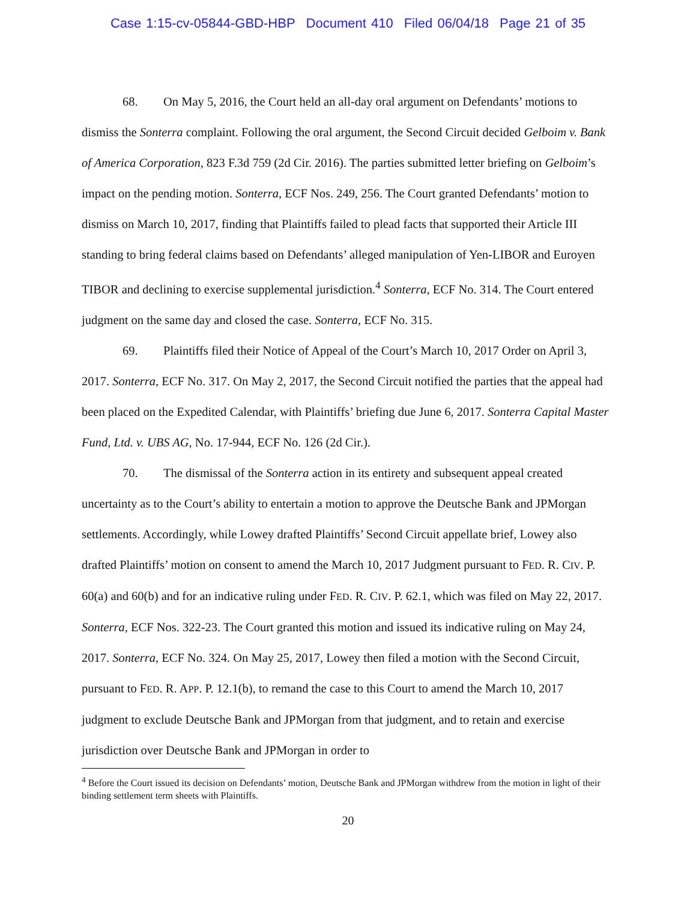Case 1:15-cv-05844-GBD-HBP Document 410 Filed 06/04/18 Page 21 of 35
68. On May 5, 2016, the Court held an all-day oral argument on Defendants’ motions to dismiss the Sonterra complaint. Following the oral argument, the Second Circuit decided Gelboim v. Bank of America Corporation, 823 F.3d 759 (2d Cir. 2016). The parties submitted letter briefing on Gelboim’s impact on the pending motion. Sonterra, ECF Nos. 249, 256. The Court granted Defendants’ motion to dismiss on March 10, 2017, finding that Plaintiffs failed to plead facts that supported their Article III standing to bring federal claims based on Defendants’ alleged manipulation of Yen-LIBOR and Euroyen TIBOR and declining to exercise supplemental jurisdiction.<sup>4</sup> Sonterra, ECF No. 314. The Court entered judgment on the same day and closed the case. Sonterra, ECF No. 315.
69. Plaintiffs filed their Notice of Appeal of the Court’s March 10, 2017 Order on April 3, 2017. Sonterra, ECF No. 317. On May 2, 2017, the Second Circuit notified the parties that the appeal had been placed on the Expedited Calendar, with Plaintiffs’ briefing due June 6, 2017. Sonterra Capital Master Fund, Ltd. v. UBS AG, No. 17-944, ECF No. 126 (2d Cir.).
70. The dismissal of the Sonterra action in its entirety and subsequent appeal created uncertainty as to the Court’s ability to entertain a motion to approve the Deutsche Bank and JPMorgan settlements. Accordingly, while Lowey drafted Plaintiffs’ Second Circuit appellate brief, Lowey also drafted Plaintiffs’ motion on consent to amend the March 10, 2017 Judgment pursuant to FED. R. CIV. P. 60(a) and 60(b) and for an indicative ruling under FED. R. CIV. P. 62.1, which was filed on May 22, 2017. Sonterra, ECF Nos. 322-23. The Court granted this motion and issued its indicative ruling on May 24, 2017. Sonterra, ECF No. 324. On May 25, 2017, Lowey then filed a motion with the Second Circuit, pursuant to FED. R. APP. P. 12.1(b), to remand the case to this Court to amend the March 10, 2017 judgment to exclude Deutsche Bank and JPMorgan from that judgment, and to retain and exercise jurisdiction over Deutsche Bank and JPMorgan in order to
<sup>4</sup> Before the Court issued its decision on Defendants’ motion, Deutsche Bank and JPMorgan withdrew from the motion in light of their binding settlement term sheets with Plaintiffs.
20